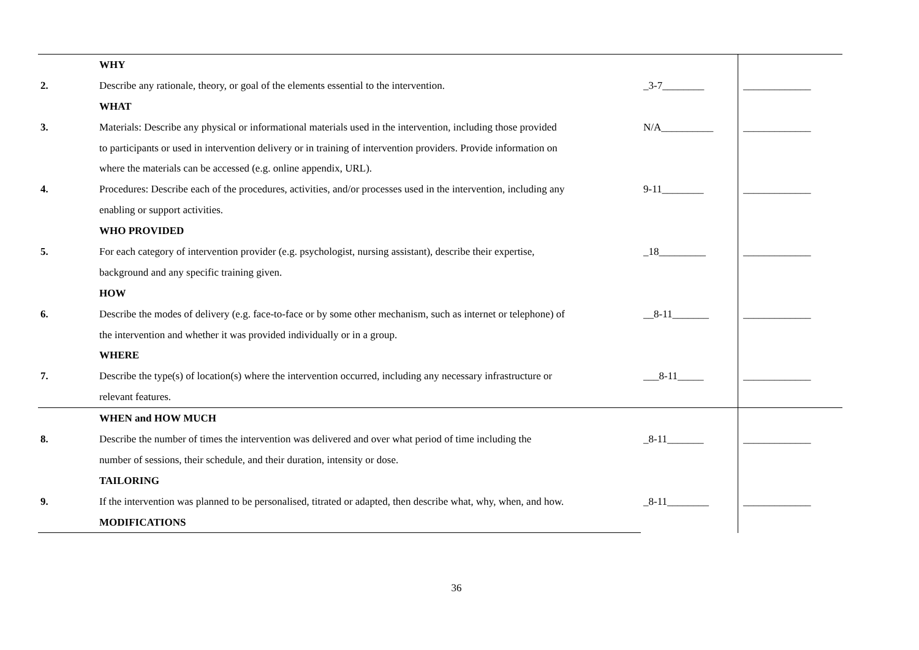| | WHY | | |
| 2. | Describe any rationale, theory, or goal of the elements essential to the intervention. | _3-7________ | _____________ |
| | WHAT | | |
| 3. | Materials: Describe any physical or informational materials used in the intervention, including those provided | N/A__________ | _____________ |
| | to participants or used in intervention delivery or in training of intervention providers. Provide information on | | |
| | where the materials can be accessed (e.g. online appendix, URL). | | |
| 4. | Procedures: Describe each of the procedures, activities, and/or processes used in the intervention, including any | 9-11________ | _____________ |
| | enabling or support activities. | | |
| | WHO PROVIDED | | |
| 5. | For each category of intervention provider (e.g. psychologist, nursing assistant), describe their expertise, | _18_________ | _____________ |
| | background and any specific training given. | | |
| | HOW | | |
| 6. | Describe the modes of delivery (e.g. face-to-face or by some other mechanism, such as internet or telephone) of | __8-11_______ | _____________ |
| | the intervention and whether it was provided individually or in a group. | | |
| | WHERE | | |
| 7. | Describe the type(s) of location(s) where the intervention occurred, including any necessary infrastructure or | ___8-11_____ | _____________ |
| | relevant features. | | |
| | WHEN and HOW MUCH | | |
| 8. | Describe the number of times the intervention was delivered and over what period of time including the | _8-11_______ | _____________ |
| | number of sessions, their schedule, and their duration, intensity or dose. | | |
| | TAILORING | | |
| 9. | If the intervention was planned to be personalised, titrated or adapted, then describe what, why, when, and how. | _8-11________ | _____________ |
| | MODIFICATIONS | | |
36